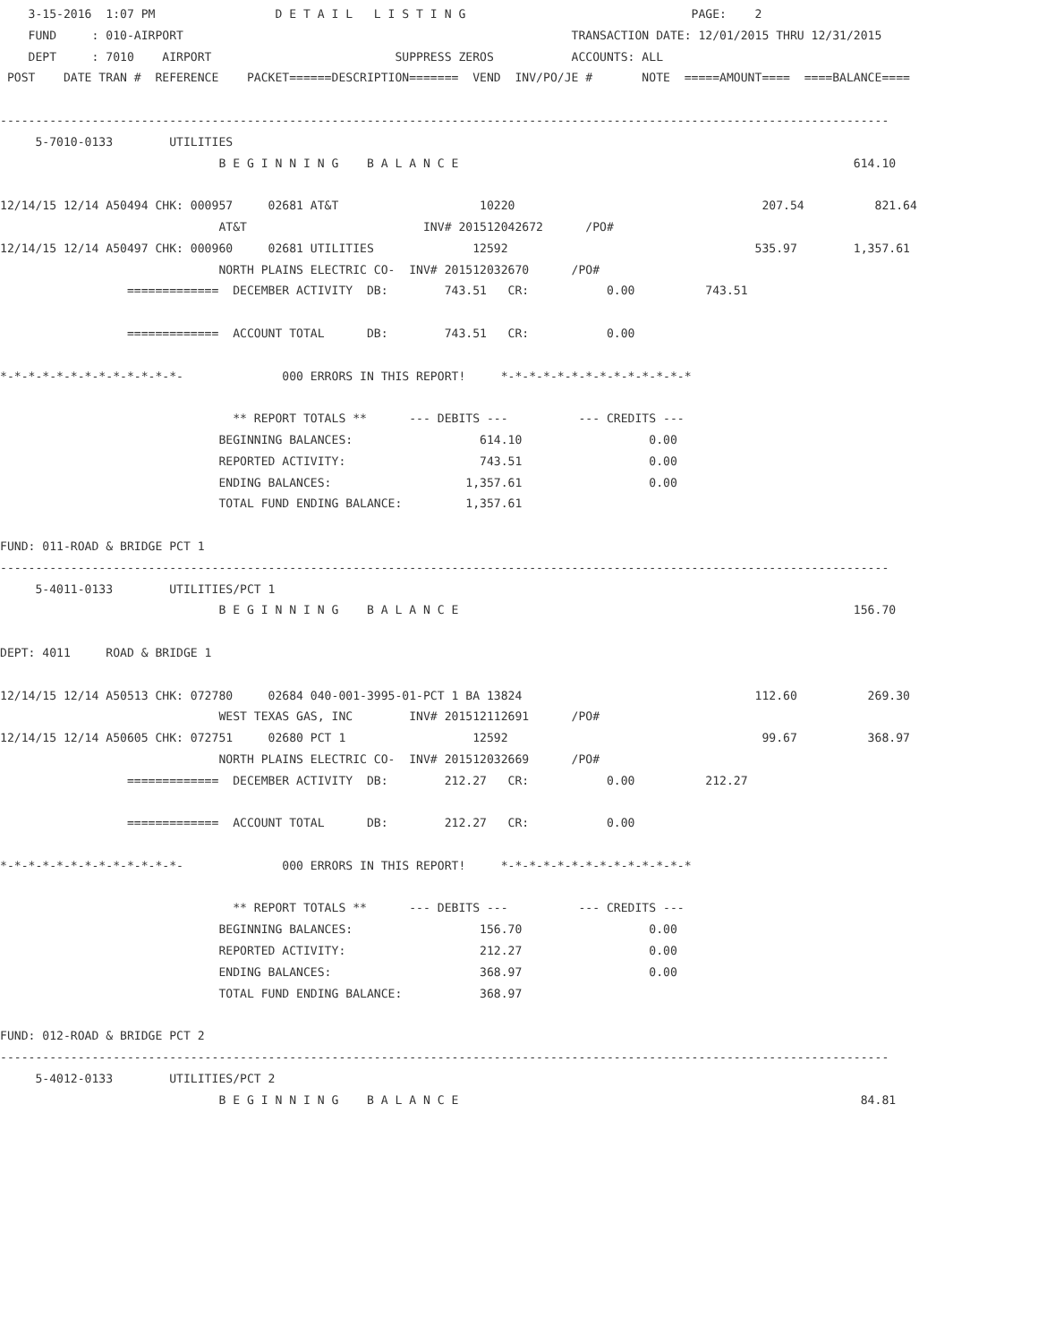3-15-2016  1:07 PM                 D E T A I L   L I S T I N G                                PAGE:    2
    FUND     : 010-AIRPORT                                                       TRANSACTION DATE: 12/01/2015 THRU 12/31/2015
    DEPT     : 7010    AIRPORT                          SUPPRESS ZEROS           ACCOUNTS: ALL
 POST    DATE TRAN #  REFERENCE    PACKET======DESCRIPTION=======  VEND  INV/PO/JE #       NOTE  =====AMOUNT====  ====BALANCE====

------------------------------------------------------------------------------------------------------------------------------
     5-7010-0133        UTILITIES
                               B E G I N N I N G    B A L A N C E                                                        614.10

12/14/15 12/14 A50494 CHK: 000957     02681 AT&T                    10220                                   207.54          821.64
                               AT&T                         INV# 201512042672      /PO#
12/14/15 12/14 A50497 CHK: 000960     02681 UTILITIES              12592                                   535.97        1,357.61
                               NORTH PLAINS ELECTRIC CO-  INV# 201512032670      /PO#
                  =============  DECEMBER ACTIVITY  DB:        743.51   CR:           0.00          743.51

                  =============  ACCOUNT TOTAL      DB:        743.51   CR:           0.00

*-*-*-*-*-*-*-*-*-*-*-*-*-              000 ERRORS IN THIS REPORT!     *-*-*-*-*-*-*-*-*-*-*-*-*-*

                                 ** REPORT TOTALS **      --- DEBITS ---          --- CREDITS ---
                               BEGINNING BALANCES:                  614.10                  0.00
                               REPORTED ACTIVITY:                   743.51                  0.00
                               ENDING BALANCES:                   1,357.61                  0.00
                               TOTAL FUND ENDING BALANCE:         1,357.61

FUND: 011-ROAD & BRIDGE PCT 1
------------------------------------------------------------------------------------------------------------------------------
     5-4011-0133        UTILITIES/PCT 1
                               B E G I N N I N G    B A L A N C E                                                        156.70

DEPT: 4011     ROAD & BRIDGE 1

12/14/15 12/14 A50513 CHK: 072780     02684 040-001-3995-01-PCT 1 BA 13824                                 112.60          269.30
                               WEST TEXAS GAS, INC        INV# 201512112691      /PO#
12/14/15 12/14 A50605 CHK: 072751     02680 PCT 1                  12592                                    99.67          368.97
                               NORTH PLAINS ELECTRIC CO-  INV# 201512032669      /PO#
                  =============  DECEMBER ACTIVITY  DB:        212.27   CR:           0.00          212.27

                  =============  ACCOUNT TOTAL      DB:        212.27   CR:           0.00

*-*-*-*-*-*-*-*-*-*-*-*-*-              000 ERRORS IN THIS REPORT!     *-*-*-*-*-*-*-*-*-*-*-*-*-*

                                 ** REPORT TOTALS **      --- DEBITS ---          --- CREDITS ---
                               BEGINNING BALANCES:                  156.70                  0.00
                               REPORTED ACTIVITY:                   212.27                  0.00
                               ENDING BALANCES:                     368.97                  0.00
                               TOTAL FUND ENDING BALANCE:           368.97

FUND: 012-ROAD & BRIDGE PCT 2
------------------------------------------------------------------------------------------------------------------------------
     5-4012-0133        UTILITIES/PCT 2
                               B E G I N N I N G    B A L A N C E                                                         84.81